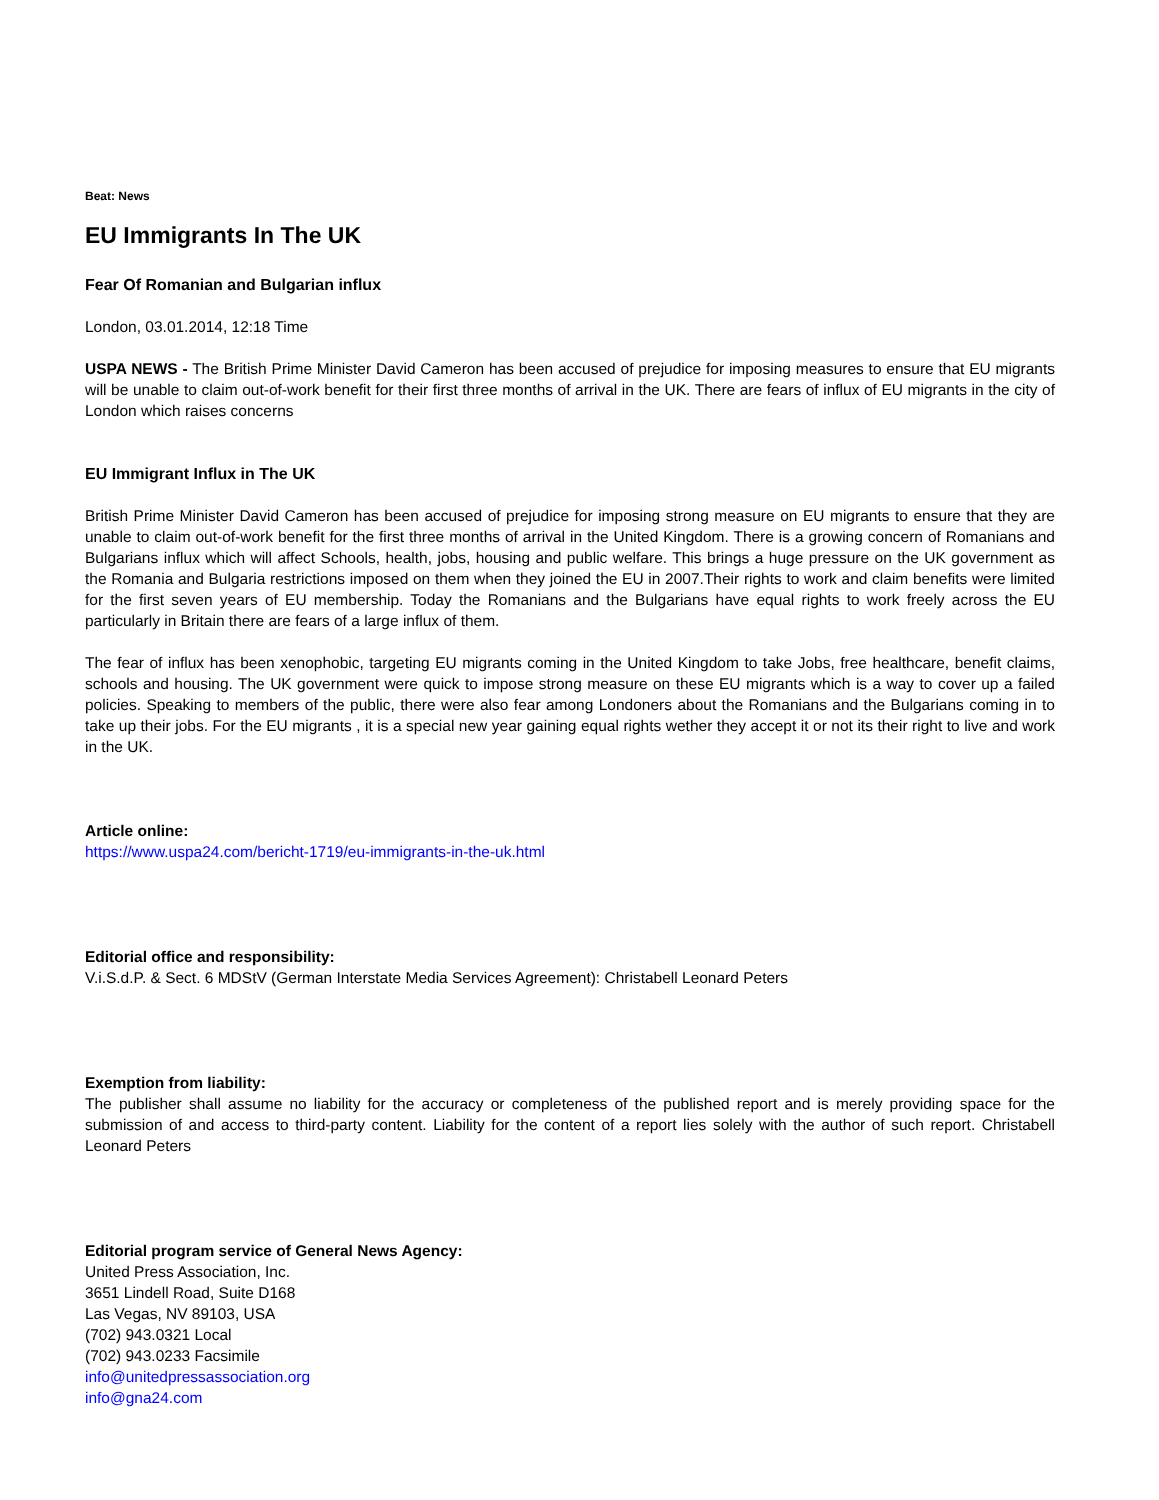Beat: News
EU Immigrants In The UK
Fear Of Romanian and Bulgarian influx
London, 03.01.2014, 12:18 Time
USPA NEWS - The British Prime Minister David Cameron has been accused of prejudice for imposing measures to ensure that EU migrants will be unable to claim out-of-work benefit for their first three months of arrival in the UK. There are fears of influx of EU migrants in the city of London which raises concerns
EU Immigrant Influx in The UK
British Prime Minister David Cameron has been accused of prejudice for imposing strong measure on EU migrants to ensure that they are unable to claim out-of-work benefit for the first three months of arrival in the United Kingdom. There is a growing concern of Romanians and Bulgarians influx which will affect Schools, health, jobs, housing and public welfare. This brings a huge pressure on the UK government as the Romania and Bulgaria restrictions imposed on them when they joined the EU in 2007.Their rights to work and claim benefits were limited for the first seven years of EU membership. Today the Romanians and the Bulgarians have equal rights to work freely across the EU particularly in Britain there are fears of a large influx of them.
The fear of influx has been xenophobic, targeting EU migrants coming in the United Kingdom to take Jobs, free healthcare, benefit claims, schools and housing. The UK government were quick to impose strong measure on these EU migrants which is a way to cover up a failed policies. Speaking to members of the public, there were also fear among Londoners about the Romanians and the Bulgarians coming in to take up their jobs. For the EU migrants , it is a special new year gaining equal rights wether they accept it or not its their right to live and work in the UK.
Article online:
https://www.uspa24.com/bericht-1719/eu-immigrants-in-the-uk.html
Editorial office and responsibility:
V.i.S.d.P. & Sect. 6 MDStV (German Interstate Media Services Agreement): Christabell Leonard Peters
Exemption from liability:
The publisher shall assume no liability for the accuracy or completeness of the published report and is merely providing space for the submission of and access to third-party content. Liability for the content of a report lies solely with the author of such report. Christabell Leonard Peters
Editorial program service of General News Agency:
United Press Association, Inc.
3651 Lindell Road, Suite D168
Las Vegas, NV 89103, USA
(702) 943.0321 Local
(702) 943.0233 Facsimile
info@unitedpressassociation.org
info@gna24.com